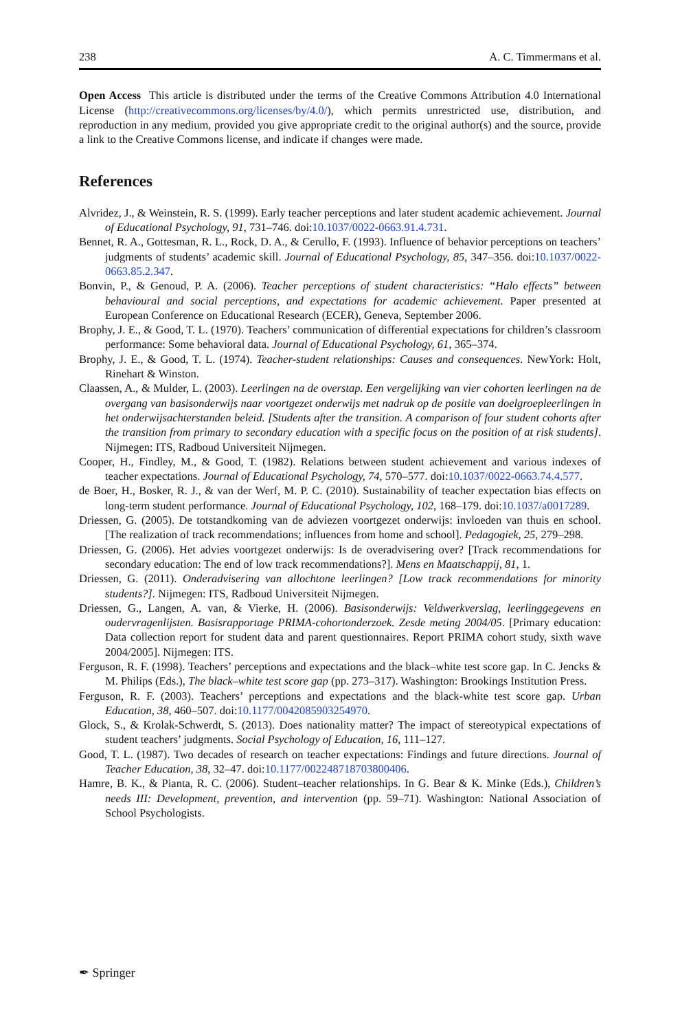238 A. C. Timmermans et al.
Open Access This article is distributed under the terms of the Creative Commons Attribution 4.0 International License (http://creativecommons.org/licenses/by/4.0/), which permits unrestricted use, distribution, and reproduction in any medium, provided you give appropriate credit to the original author(s) and the source, provide a link to the Creative Commons license, and indicate if changes were made.
References
Alvridez, J., & Weinstein, R. S. (1999). Early teacher perceptions and later student academic achievement. Journal of Educational Psychology, 91, 731–746. doi:10.1037/0022-0663.91.4.731.
Bennet, R. A., Gottesman, R. L., Rock, D. A., & Cerullo, F. (1993). Influence of behavior perceptions on teachers’ judgments of students’ academic skill. Journal of Educational Psychology, 85, 347–356. doi:10.1037/0022-0663.85.2.347.
Bonvin, P., & Genoud, P. A. (2006). Teacher perceptions of student characteristics: “Halo effects” between behavioural and social perceptions, and expectations for academic achievement. Paper presented at European Conference on Educational Research (ECER), Geneva, September 2006.
Brophy, J. E., & Good, T. L. (1970). Teachers’ communication of differential expectations for children’s classroom performance: Some behavioral data. Journal of Educational Psychology, 61, 365–374.
Brophy, J. E., & Good, T. L. (1974). Teacher-student relationships: Causes and consequences. NewYork: Holt, Rinehart & Winston.
Claassen, A., & Mulder, L. (2003). Leerlingen na de overstap. Een vergelijking van vier cohorten leerlingen na de overgang van basisonderwijs naar voortgezet onderwijs met nadruk op de positie van doelgroepleerlingen in het onderwijsachterstanden beleid. [Students after the transition. A comparison of four student cohorts after the transition from primary to secondary education with a specific focus on the position of at risk students]. Nijmegen: ITS, Radboud Universiteit Nijmegen.
Cooper, H., Findley, M., & Good, T. (1982). Relations between student achievement and various indexes of teacher expectations. Journal of Educational Psychology, 74, 570–577. doi:10.1037/0022-0663.74.4.577.
de Boer, H., Bosker, R. J., & van der Werf, M. P. C. (2010). Sustainability of teacher expectation bias effects on long-term student performance. Journal of Educational Psychology, 102, 168–179. doi:10.1037/a0017289.
Driessen, G. (2005). De totstandkoming van de adviezen voortgezet onderwijs: invloeden van thuis en school. [The realization of track recommendations; influences from home and school]. Pedagogiek, 25, 279–298.
Driessen, G. (2006). Het advies voortgezet onderwijs: Is de overadvisering over? [Track recommendations for secondary education: The end of low track recommendations?]. Mens en Maatschappij, 81, 1.
Driessen, G. (2011). Onderadvisering van allochtone leerlingen? [Low track recommendations for minority students?]. Nijmegen: ITS, Radboud Universiteit Nijmegen.
Driessen, G., Langen, A. van, & Vierke, H. (2006). Basisonderwijs: Veldwerkverslag, leerlinggegevens en oudervragenlijsten. Basisrapportage PRIMA-cohortonderzoek. Zesde meting 2004/05. [Primary education: Data collection report for student data and parent questionnaires. Report PRIMA cohort study, sixth wave 2004/2005]. Nijmegen: ITS.
Ferguson, R. F. (1998). Teachers’ perceptions and expectations and the black–white test score gap. In C. Jencks & M. Philips (Eds.), The black–white test score gap (pp. 273–317). Washington: Brookings Institution Press.
Ferguson, R. F. (2003). Teachers’ perceptions and expectations and the black-white test score gap. Urban Education, 38, 460–507. doi:10.1177/0042085903254970.
Glock, S., & Krolak-Schwerdt, S. (2013). Does nationality matter? The impact of stereotypical expectations of student teachers’ judgments. Social Psychology of Education, 16, 111–127.
Good, T. L. (1987). Two decades of research on teacher expectations: Findings and future directions. Journal of Teacher Education, 38, 32–47. doi:10.1177/002248718703800406.
Hamre, B. K., & Pianta, R. C. (2006). Student–teacher relationships. In G. Bear & K. Minke (Eds.), Children’s needs III: Development, prevention, and intervention (pp. 59–71). Washington: National Association of School Psychologists.
✒ Springer